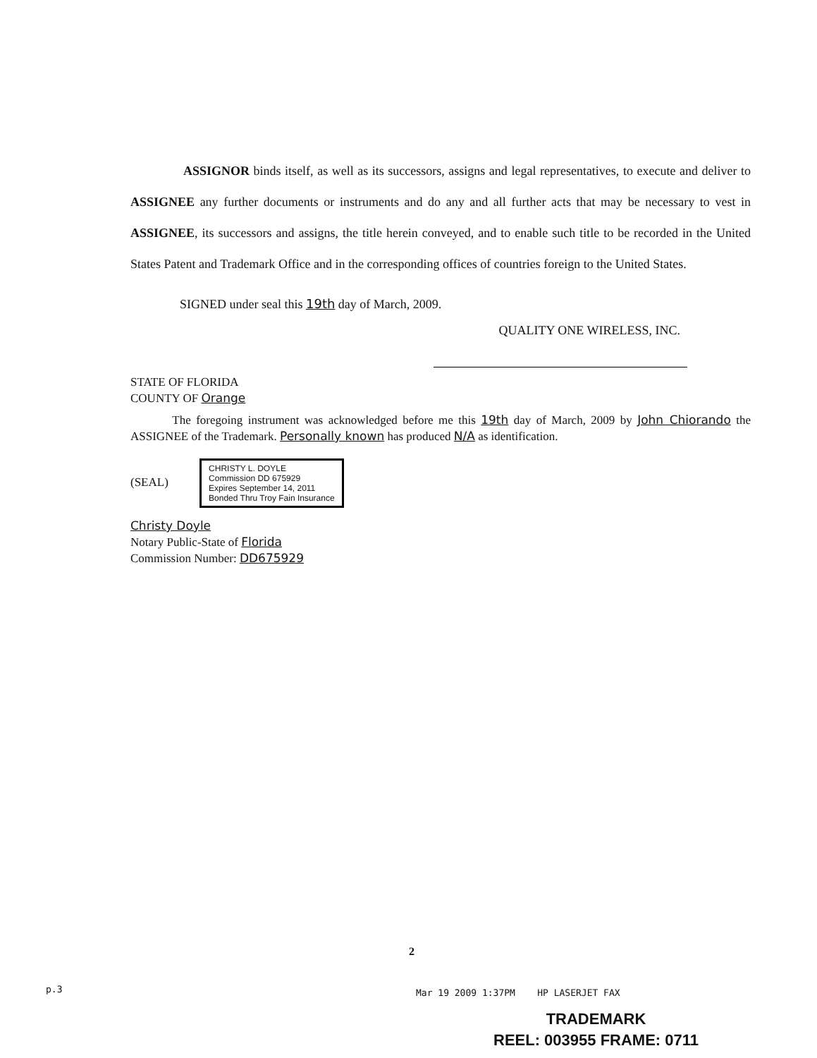ASSIGNOR binds itself, as well as its successors, assigns and legal representatives, to execute and deliver to ASSIGNEE any further documents or instruments and do any and all further acts that may be necessary to vest in ASSIGNEE, its successors and assigns, the title herein conveyed, and to enable such title to be recorded in the United States Patent and Trademark Office and in the corresponding offices of countries foreign to the United States.
SIGNED under seal this 19th day of March, 2009.
QUALITY ONE WIRELESS, INC.
STATE OF FLORIDA
COUNTY OF Orange
The foregoing instrument was acknowledged before me this 19th day of March, 2009 by John Chiorando the ASSIGNEE of the Trademark. Personally known has produced N/A as identification.
(SEAL) CHRISTY L. DOYLE
Commission DD 675929
Expires September 14, 2011
Bonded Thru Troy Fain Insurance
Christy Doyle
Notary Public-State of Florida
Commission Number: DD675929
2
p.3
Mar 19 2009 1:37PM HP LASERJET FAX
TRADEMARK
REEL: 003955 FRAME: 0711